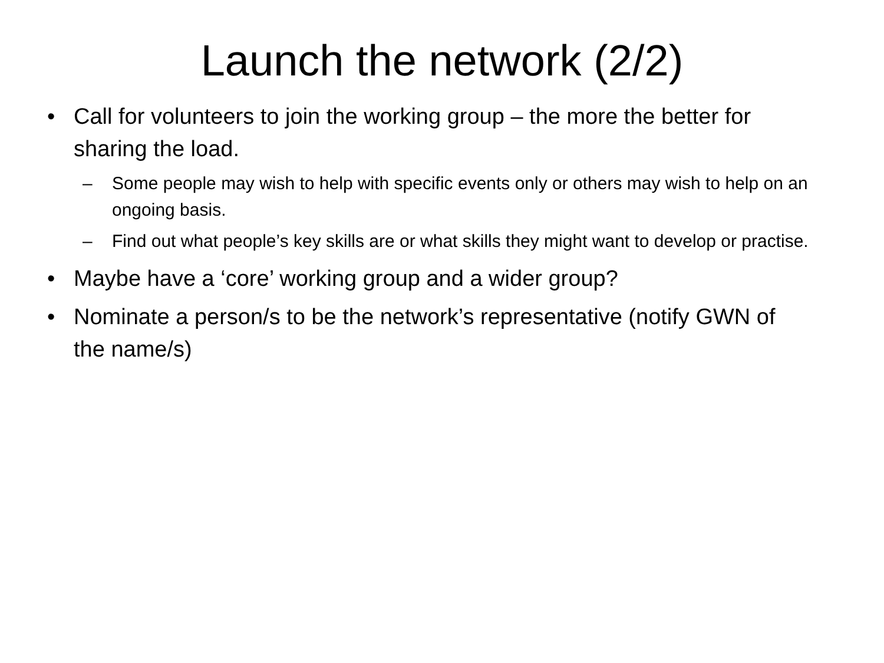Launch the network (2/2)
• Call for volunteers to join the working group – the more the better for sharing the load.
– Some people may wish to help with specific events only or others may wish to help on an ongoing basis.
– Find out what people’s key skills are or what skills they might want to develop or practise.
• Maybe have a ‘core’ working group and a wider group?
• Nominate a person/s to be the network’s representative (notify GWN of the name/s)